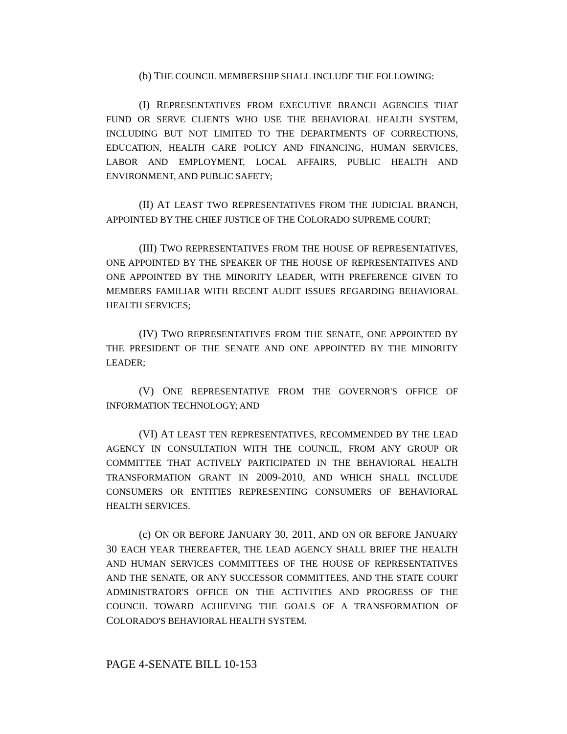(b) THE COUNCIL MEMBERSHIP SHALL INCLUDE THE FOLLOWING:
(I) REPRESENTATIVES FROM EXECUTIVE BRANCH AGENCIES THAT FUND OR SERVE CLIENTS WHO USE THE BEHAVIORAL HEALTH SYSTEM, INCLUDING BUT NOT LIMITED TO THE DEPARTMENTS OF CORRECTIONS, EDUCATION, HEALTH CARE POLICY AND FINANCING, HUMAN SERVICES, LABOR AND EMPLOYMENT, LOCAL AFFAIRS, PUBLIC HEALTH AND ENVIRONMENT, AND PUBLIC SAFETY;
(II) AT LEAST TWO REPRESENTATIVES FROM THE JUDICIAL BRANCH, APPOINTED BY THE CHIEF JUSTICE OF THE COLORADO SUPREME COURT;
(III) TWO REPRESENTATIVES FROM THE HOUSE OF REPRESENTATIVES, ONE APPOINTED BY THE SPEAKER OF THE HOUSE OF REPRESENTATIVES AND ONE APPOINTED BY THE MINORITY LEADER, WITH PREFERENCE GIVEN TO MEMBERS FAMILIAR WITH RECENT AUDIT ISSUES REGARDING BEHAVIORAL HEALTH SERVICES;
(IV) TWO REPRESENTATIVES FROM THE SENATE, ONE APPOINTED BY THE PRESIDENT OF THE SENATE AND ONE APPOINTED BY THE MINORITY LEADER;
(V) ONE REPRESENTATIVE FROM THE GOVERNOR'S OFFICE OF INFORMATION TECHNOLOGY; AND
(VI) AT LEAST TEN REPRESENTATIVES, RECOMMENDED BY THE LEAD AGENCY IN CONSULTATION WITH THE COUNCIL, FROM ANY GROUP OR COMMITTEE THAT ACTIVELY PARTICIPATED IN THE BEHAVIORAL HEALTH TRANSFORMATION GRANT IN 2009-2010, AND WHICH SHALL INCLUDE CONSUMERS OR ENTITIES REPRESENTING CONSUMERS OF BEHAVIORAL HEALTH SERVICES.
(c) ON OR BEFORE JANUARY 30, 2011, AND ON OR BEFORE JANUARY 30 EACH YEAR THEREAFTER, THE LEAD AGENCY SHALL BRIEF THE HEALTH AND HUMAN SERVICES COMMITTEES OF THE HOUSE OF REPRESENTATIVES AND THE SENATE, OR ANY SUCCESSOR COMMITTEES, AND THE STATE COURT ADMINISTRATOR'S OFFICE ON THE ACTIVITIES AND PROGRESS OF THE COUNCIL TOWARD ACHIEVING THE GOALS OF A TRANSFORMATION OF COLORADO'S BEHAVIORAL HEALTH SYSTEM.
PAGE 4-SENATE BILL 10-153